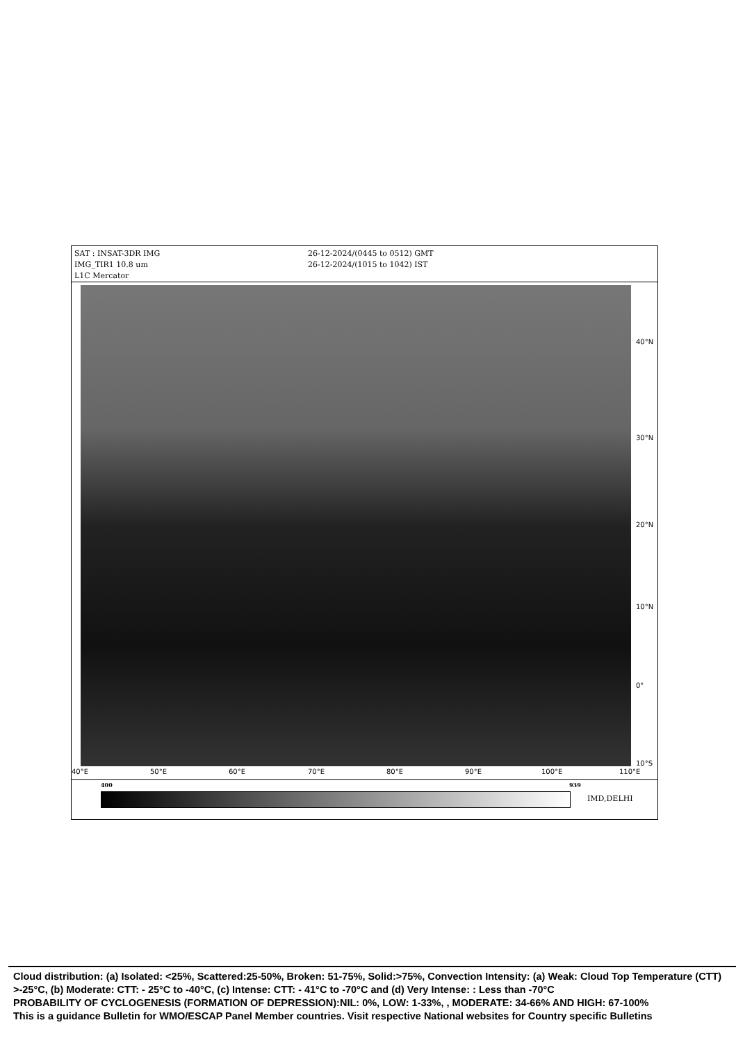SAT : INSAT-3DR IMG
IMG_TIR1 10.8 um
L1C Mercator
26-12-2024/(0445 to 0512) GMT
26-12-2024/(1015 to 1042) IST
40°N
30°N
20°N
10°N
0°
10°S
40°E 50°E 60°E 70°E 80°E 90°E 100°E 110°E
400 939
IMD,DELHI
Cloud distribution: (a) Isolated: <25%, Scattered:25-50%, Broken: 51-75%, Solid:>75%, Convection Intensity: (a) Weak: Cloud Top Temperature (CTT) >-25°C, (b) Moderate: CTT: - 25°C to -40°C, (c) Intense: CTT: - 41°C to -70°C and (d) Very Intense: : Less than -70°C
PROBABILITY OF CYCLOGENESIS (FORMATION OF DEPRESSION):NIL: 0%, LOW: 1-33%, , MODERATE: 34-66% AND HIGH: 67-100%
This is a guidance Bulletin for WMO/ESCAP Panel Member countries. Visit respective National websites for Country specific Bulletins